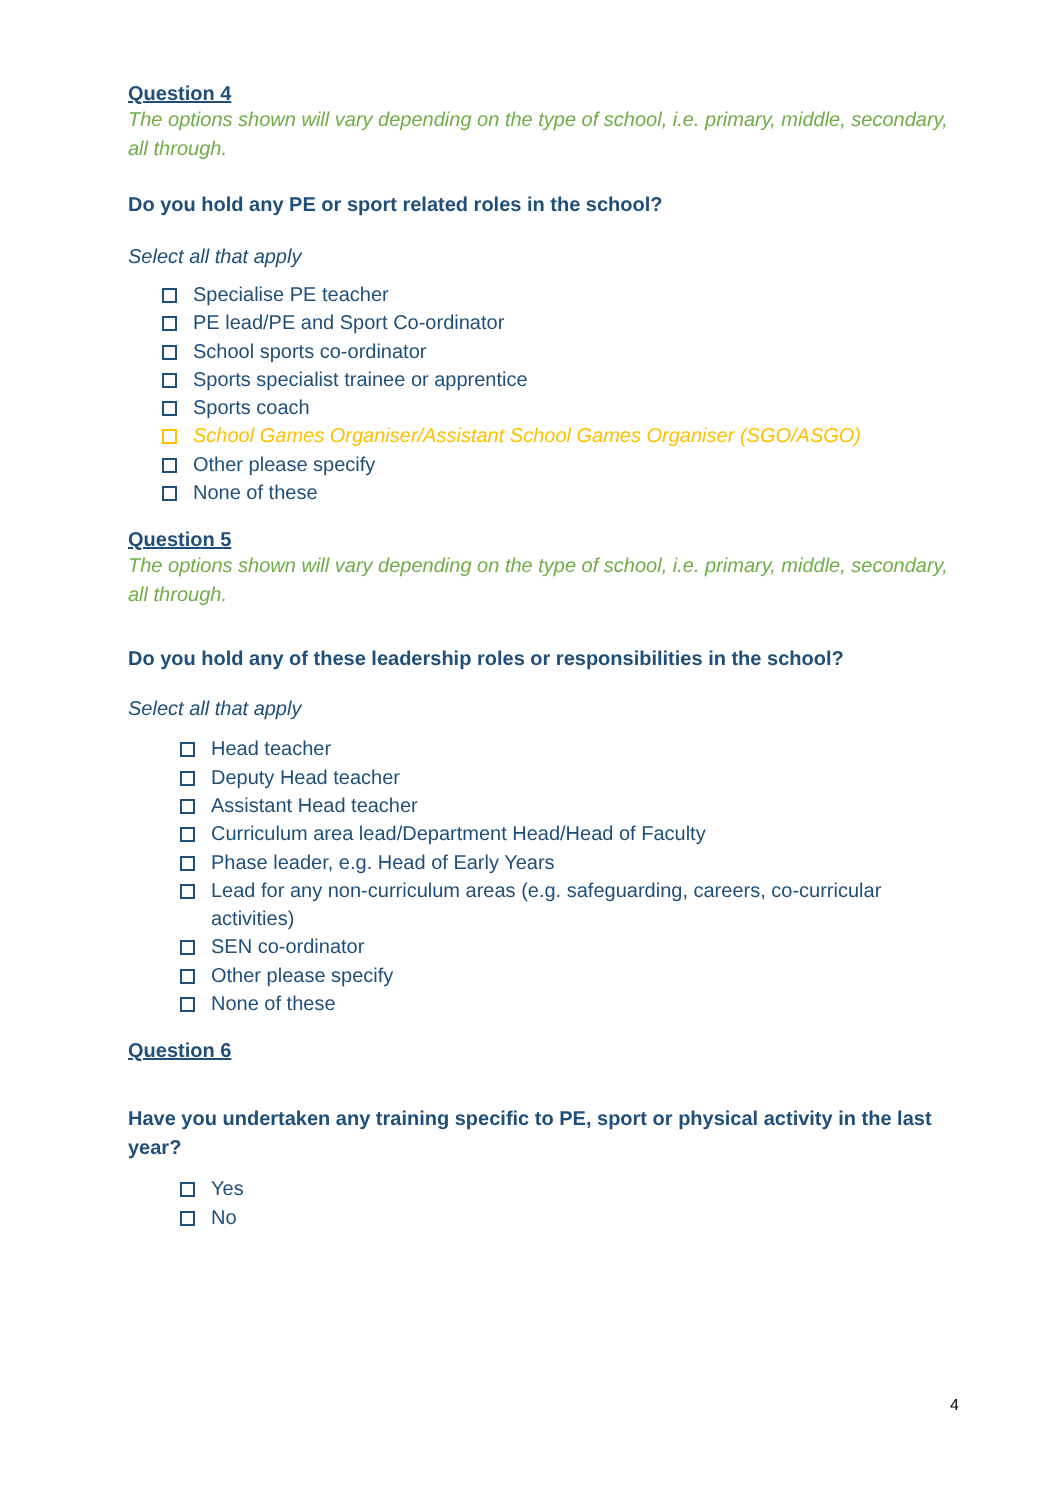Question 4
The options shown will vary depending on the type of school, i.e. primary, middle, secondary, all through.
Do you hold any PE or sport related roles in the school?
Select all that apply
Specialise PE teacher
PE lead/PE and Sport Co-ordinator
School sports co-ordinator
Sports specialist trainee or apprentice
Sports coach
School Games Organiser/Assistant School Games Organiser (SGO/ASGO)
Other please specify
None of these
Question 5
The options shown will vary depending on the type of school, i.e. primary, middle, secondary, all through.
Do you hold any of these leadership roles or responsibilities in the school?
Select all that apply
Head teacher
Deputy Head teacher
Assistant Head teacher
Curriculum area lead/Department Head/Head of Faculty
Phase leader, e.g. Head of Early Years
Lead for any non-curriculum areas (e.g. safeguarding, careers, co-curricular activities)
SEN co-ordinator
Other please specify
None of these
Question 6
Have you undertaken any training specific to PE, sport or physical activity in the last year?
Yes
No
4